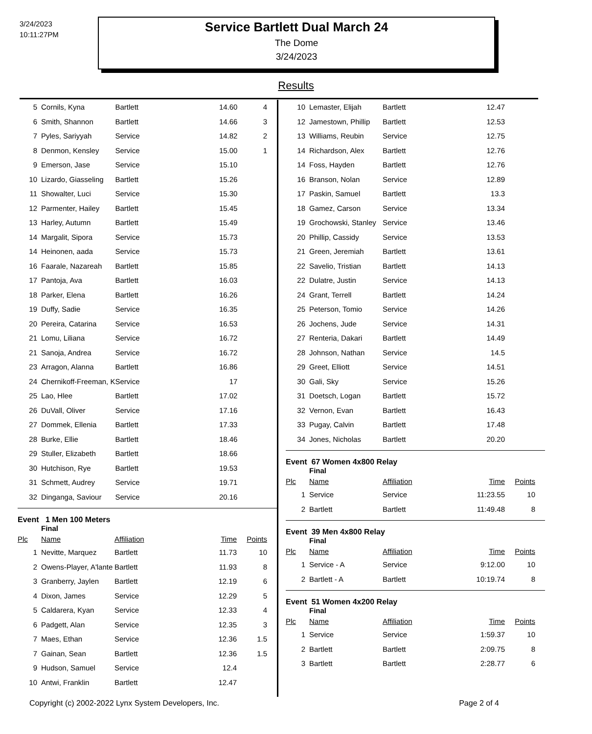3/24/2023
10:11:27PM
Service Bartlett Dual March 24
The Dome
3/24/2023
Results
| 5 | Cornils, Kyna | Bartlett | 14.60 | 4 |
| 6 | Smith, Shannon | Bartlett | 14.66 | 3 |
| 7 | Pyles, Sariyyah | Service | 14.82 | 2 |
| 8 | Denmon, Kensley | Service | 15.00 | 1 |
| 9 | Emerson, Jase | Service | 15.10 | |
| 10 | Lizardo, Giasseling | Bartlett | 15.26 | |
| 11 | Showalter, Luci | Service | 15.30 | |
| 12 | Parmenter, Hailey | Bartlett | 15.45 | |
| 13 | Harley, Autumn | Bartlett | 15.49 | |
| 14 | Margalit, Sipora | Service | 15.73 | |
| 14 | Heinonen, aada | Service | 15.73 | |
| 16 | Faarale, Nazareah | Bartlett | 15.85 | |
| 17 | Pantoja, Ava | Bartlett | 16.03 | |
| 18 | Parker, Elena | Bartlett | 16.26 | |
| 19 | Duffy, Sadie | Service | 16.35 | |
| 20 | Pereira, Catarina | Service | 16.53 | |
| 21 | Lomu, Liliana | Service | 16.72 | |
| 21 | Sanoja, Andrea | Service | 16.72 | |
| 23 | Arragon, Alanna | Bartlett | 16.86 | |
| 24 | Chernikoff-Freeman, K | Service | 17 | |
| 25 | Lao, Hlee | Bartlett | 17.02 | |
| 26 | DuVall, Oliver | Service | 17.16 | |
| 27 | Dommek, Ellenia | Bartlett | 17.33 | |
| 28 | Burke, Ellie | Bartlett | 18.46 | |
| 29 | Stuller, Elizabeth | Bartlett | 18.66 | |
| 30 | Hutchison, Rye | Bartlett | 19.53 | |
| 31 | Schmett, Audrey | Service | 19.71 | |
| 32 | Dinganga, Saviour | Service | 20.16 | |
Event 1 Men 100 Meters
Final
| Plc | Name | Affiliation | Time | Points |
| --- | --- | --- | --- | --- |
| 1 | Nevitte, Marquez | Bartlett | 11.73 | 10 |
| 2 | Owens-Player, A'lante | Bartlett | 11.93 | 8 |
| 3 | Granberry, Jaylen | Bartlett | 12.19 | 6 |
| 4 | Dixon, James | Service | 12.29 | 5 |
| 5 | Caldarera, Kyan | Service | 12.33 | 4 |
| 6 | Padgett, Alan | Service | 12.35 | 3 |
| 7 | Maes, Ethan | Service | 12.36 | 1.5 |
| 7 | Gainan, Sean | Bartlett | 12.36 | 1.5 |
| 9 | Hudson, Samuel | Service | 12.4 | |
| 10 | Antwi, Franklin | Bartlett | 12.47 | |
| 10 | Lemaster, Elijah | Bartlett | 12.47 | |
| 12 | Jamestown, Phillip | Bartlett | 12.53 | |
| 13 | Williams, Reubin | Service | 12.75 | |
| 14 | Richardson, Alex | Bartlett | 12.76 | |
| 14 | Foss, Hayden | Bartlett | 12.76 | |
| 16 | Branson, Nolan | Service | 12.89 | |
| 17 | Paskin, Samuel | Bartlett | 13.3 | |
| 18 | Gamez, Carson | Service | 13.34 | |
| 19 | Grochowski, Stanley | Service | 13.46 | |
| 20 | Phillip, Cassidy | Service | 13.53 | |
| 21 | Green, Jeremiah | Bartlett | 13.61 | |
| 22 | Savelio, Tristian | Bartlett | 14.13 | |
| 22 | Dulatre, Justin | Service | 14.13 | |
| 24 | Grant, Terrell | Bartlett | 14.24 | |
| 25 | Peterson, Tomio | Service | 14.26 | |
| 26 | Jochens, Jude | Service | 14.31 | |
| 27 | Renteria, Dakari | Bartlett | 14.49 | |
| 28 | Johnson, Nathan | Service | 14.5 | |
| 29 | Greet, Elliott | Service | 14.51 | |
| 30 | Gali, Sky | Service | 15.26 | |
| 31 | Doetsch, Logan | Bartlett | 15.72 | |
| 32 | Vernon, Evan | Bartlett | 16.43 | |
| 33 | Pugay, Calvin | Bartlett | 17.48 | |
| 34 | Jones, Nicholas | Bartlett | 20.20 | |
Event 67 Women 4x800 Relay
Final
| Plc | Name | Affiliation | Time | Points |
| --- | --- | --- | --- | --- |
| 1 | Service | Service | 11:23.55 | 10 |
| 2 | Bartlett | Bartlett | 11:49.48 | 8 |
Event 39 Men 4x800 Relay
Final
| Plc | Name | Affiliation | Time | Points |
| --- | --- | --- | --- | --- |
| 1 | Service - A | Service | 9:12.00 | 10 |
| 2 | Bartlett - A | Bartlett | 10:19.74 | 8 |
Event 51 Women 4x200 Relay
Final
| Plc | Name | Affiliation | Time | Points |
| --- | --- | --- | --- | --- |
| 1 | Service | Service | 1:59.37 | 10 |
| 2 | Bartlett | Bartlett | 2:09.75 | 8 |
| 3 | Bartlett | Bartlett | 2:28.77 | 6 |
Copyright (c) 2002-2022 Lynx System Developers, Inc. Page 2 of 4